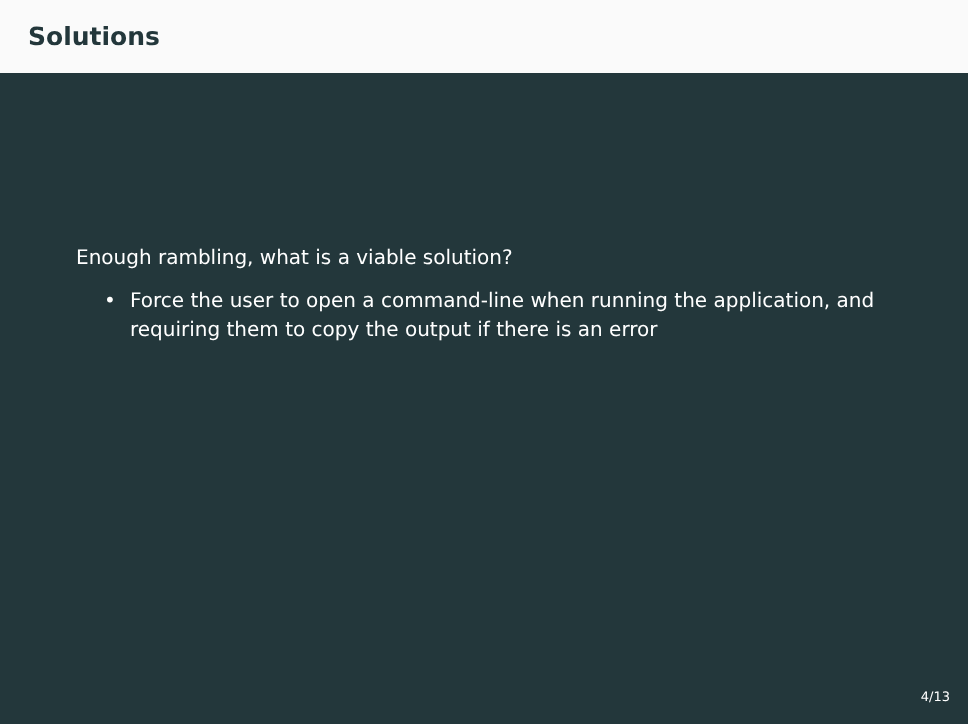Solutions
Enough rambling, what is a viable solution?
• Force the user to open a command-line when running the application, and requiring them to copy the output if there is an error
4/13